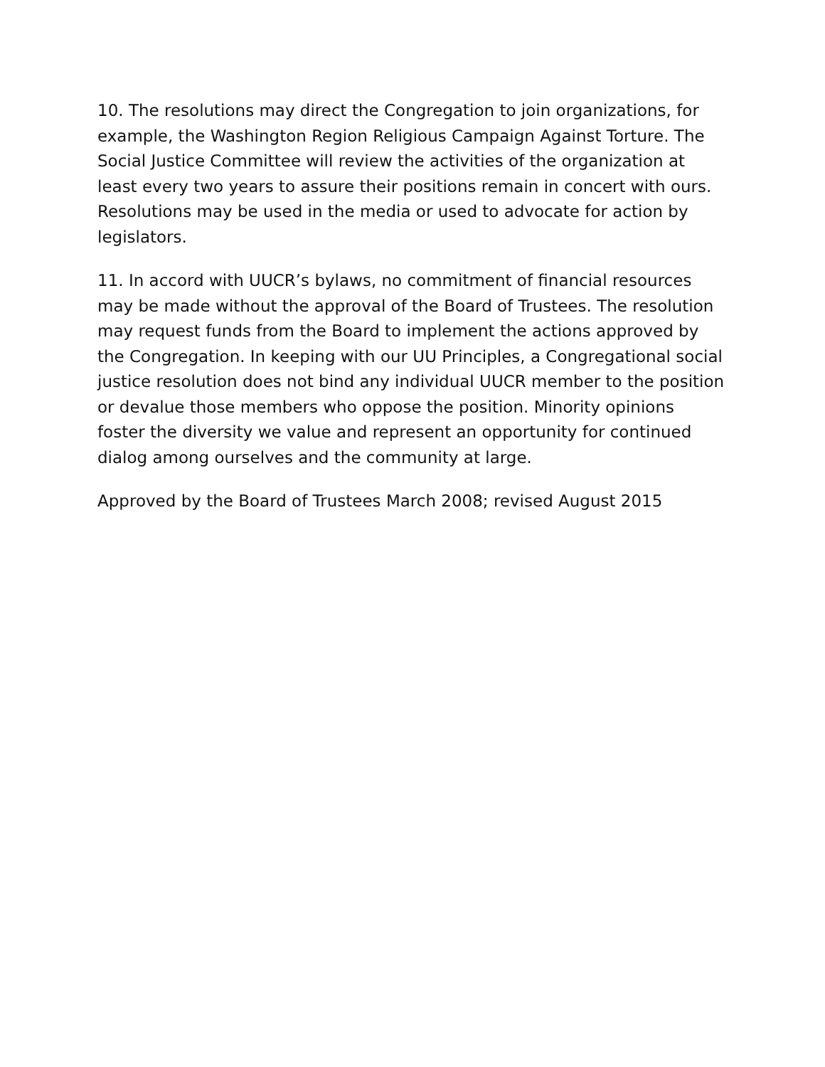10. The resolutions may direct the Congregation to join organizations, for example, the Washington Region Religious Campaign Against Torture. The Social Justice Committee will review the activities of the organization at least every two years to assure their positions remain in concert with ours. Resolutions may be used in the media or used to advocate for action by legislators.
11. In accord with UUCR’s bylaws, no commitment of financial resources may be made without the approval of the Board of Trustees. The resolution may request funds from the Board to implement the actions approved by the Congregation. In keeping with our UU Principles, a Congregational social justice resolution does not bind any individual UUCR member to the position or devalue those members who oppose the position. Minority opinions foster the diversity we value and represent an opportunity for continued dialog among ourselves and the community at large.
Approved by the Board of Trustees March 2008; revised August 2015